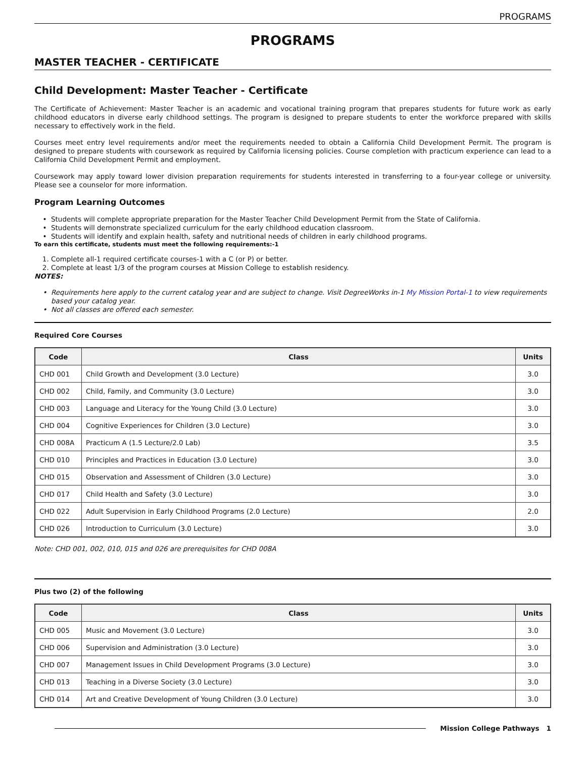PROGRAMS
PROGRAMS
MASTER TEACHER - CERTIFICATE
Child Development: Master Teacher - Certificate
The Certificate of Achievement: Master Teacher is an academic and vocational training program that prepares students for future work as early childhood educators in diverse early childhood settings. The program is designed to prepare students to enter the workforce prepared with skills necessary to effectively work in the field.
Courses meet entry level requirements and/or meet the requirements needed to obtain a California Child Development Permit. The program is designed to prepare students with coursework as required by California licensing policies. Course completion with practicum experience can lead to a California Child Development Permit and employment.
Coursework may apply toward lower division preparation requirements for students interested in transferring to a four-year college or university. Please see a counselor for more information.
Program Learning Outcomes
Students will complete appropriate preparation for the Master Teacher Child Development Permit from the State of California.
Students will demonstrate specialized curriculum for the early childhood education classroom.
Students will identify and explain health, safety and nutritional needs of children in early childhood programs.
To earn this certificate, students must meet the following requirements:-1
1. Complete all-1 required certificate courses-1 with a C (or P) or better.
2. Complete at least 1/3 of the program courses at Mission College to establish residency.
NOTES:
Requirements here apply to the current catalog year and are subject to change. Visit DegreeWorks in-1 My Mission Portal-1 to view requirements based your catalog year.
Not all classes are offered each semester.
Required Core Courses
| Code | Class | Units |
| --- | --- | --- |
| CHD 001 | Child Growth and Development (3.0 Lecture) | 3.0 |
| CHD 002 | Child, Family, and Community (3.0 Lecture) | 3.0 |
| CHD 003 | Language and Literacy for the Young Child (3.0 Lecture) | 3.0 |
| CHD 004 | Cognitive Experiences for Children (3.0 Lecture) | 3.0 |
| CHD 008A | Practicum A (1.5 Lecture/2.0 Lab) | 3.5 |
| CHD 010 | Principles and Practices in Education (3.0 Lecture) | 3.0 |
| CHD 015 | Observation and Assessment of Children (3.0 Lecture) | 3.0 |
| CHD 017 | Child Health and Safety (3.0 Lecture) | 3.0 |
| CHD 022 | Adult Supervision in Early Childhood Programs (2.0 Lecture) | 2.0 |
| CHD 026 | Introduction to Curriculum (3.0 Lecture) | 3.0 |
Note: CHD 001, 002, 010, 015 and 026 are prerequisites for CHD 008A
Plus two (2) of the following
| Code | Class | Units |
| --- | --- | --- |
| CHD 005 | Music and Movement (3.0 Lecture) | 3.0 |
| CHD 006 | Supervision and Administration (3.0 Lecture) | 3.0 |
| CHD 007 | Management Issues in Child Development Programs (3.0 Lecture) | 3.0 |
| CHD 013 | Teaching in a Diverse Society (3.0 Lecture) | 3.0 |
| CHD 014 | Art and Creative Development of Young Children (3.0 Lecture) | 3.0 |
Mission College Pathways 1